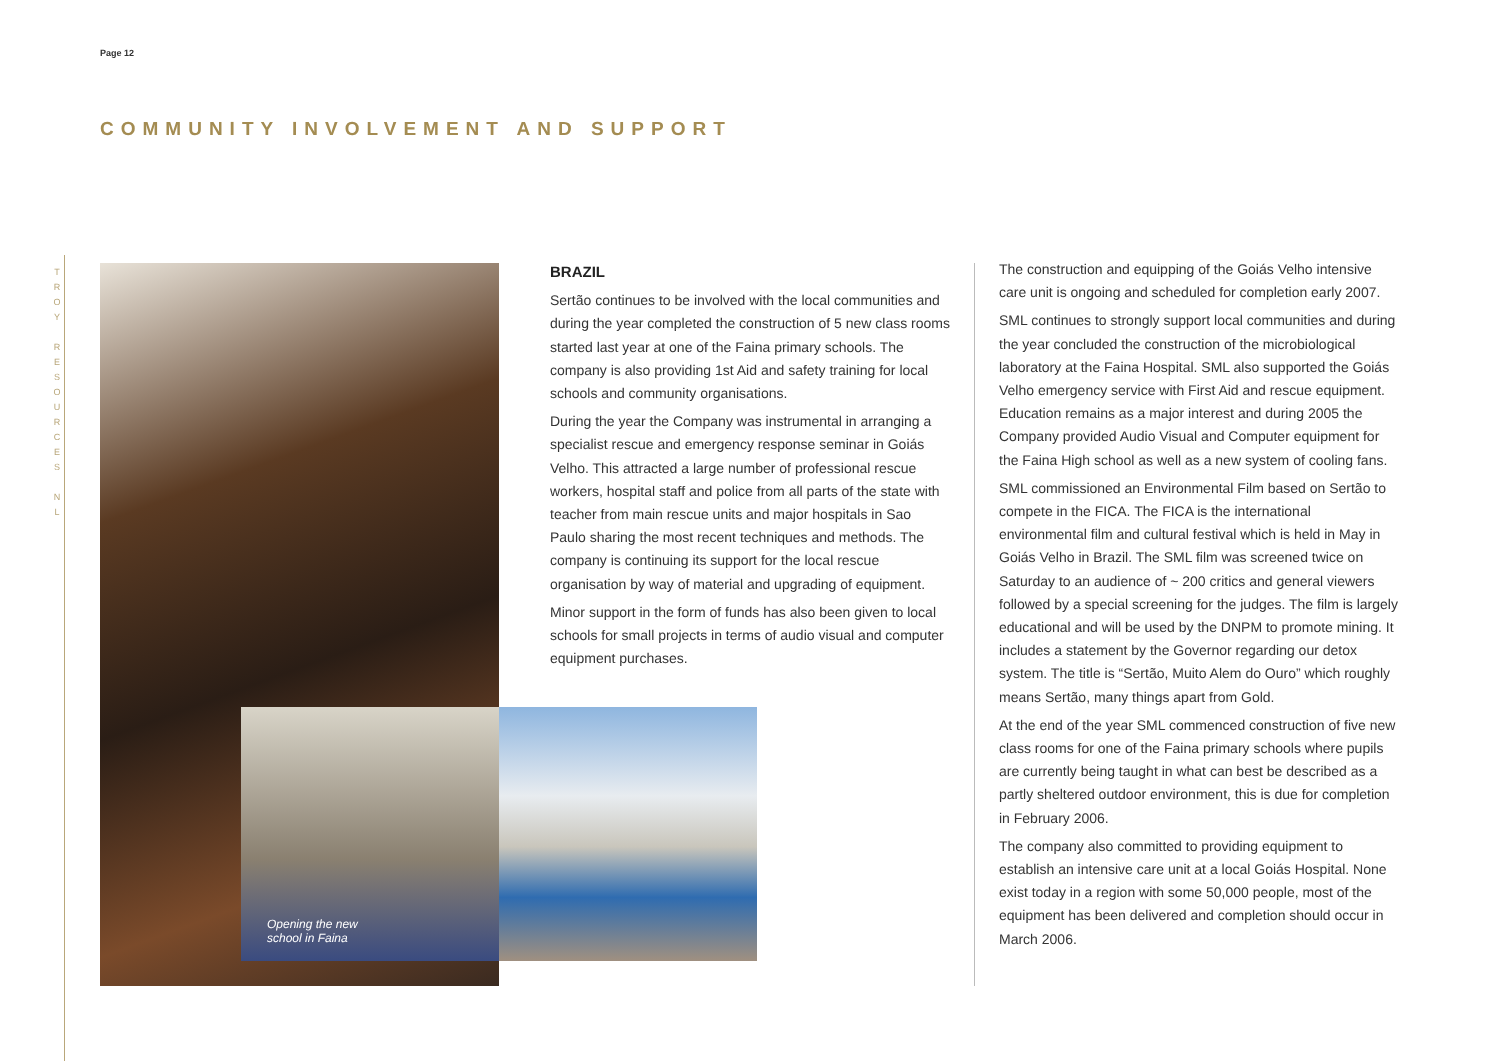T R O Y R E S O U R C E S N L
Page 12
COMMUNITY INVOLVEMENT AND SUPPORT
Opening the new school in Faina
BRAZIL
Sertão continues to be involved with the local communities and during the year completed the construction of 5 new class rooms started last year at one of the Faina primary schools. The company is also providing 1st Aid and safety training for local schools and community organisations.
During the year the Company was instrumental in arranging a specialist rescue and emergency response seminar in Goiás Velho. This attracted a large number of professional rescue workers, hospital staff and police from all parts of the state with teacher from main rescue units and major hospitals in Sao Paulo sharing the most recent techniques and methods. The company is continuing its support for the local rescue organisation by way of material and upgrading of equipment.
Minor support in the form of funds has also been given to local schools for small projects in terms of audio visual and computer equipment purchases.
The construction and equipping of the Goiás Velho intensive care unit is ongoing and scheduled for completion early 2007.
SML continues to strongly support local communities and during the year concluded the construction of the microbiological laboratory at the Faina Hospital. SML also supported the Goiás Velho emergency service with First Aid and rescue equipment. Education remains as a major interest and during 2005 the Company provided Audio Visual and Computer equipment for the Faina High school as well as a new system of cooling fans.
SML commissioned an Environmental Film based on Sertão to compete in the FICA. The FICA is the international environmental film and cultural festival which is held in May in Goiás Velho in Brazil. The SML film was screened twice on Saturday to an audience of ~ 200 critics and general viewers followed by a special screening for the judges. The film is largely educational and will be used by the DNPM to promote mining. It includes a statement by the Governor regarding our detox system. The title is “Sertão, Muito Alem do Ouro” which roughly means Sertão, many things apart from Gold.
At the end of the year SML commenced construction of five new class rooms for one of the Faina primary schools where pupils are currently being taught in what can best be described as a partly sheltered outdoor environment, this is due for completion in February 2006.
The company also committed to providing equipment to establish an intensive care unit at a local Goiás Hospital. None exist today in a region with some 50,000 people, most of the equipment has been delivered and completion should occur in March 2006.